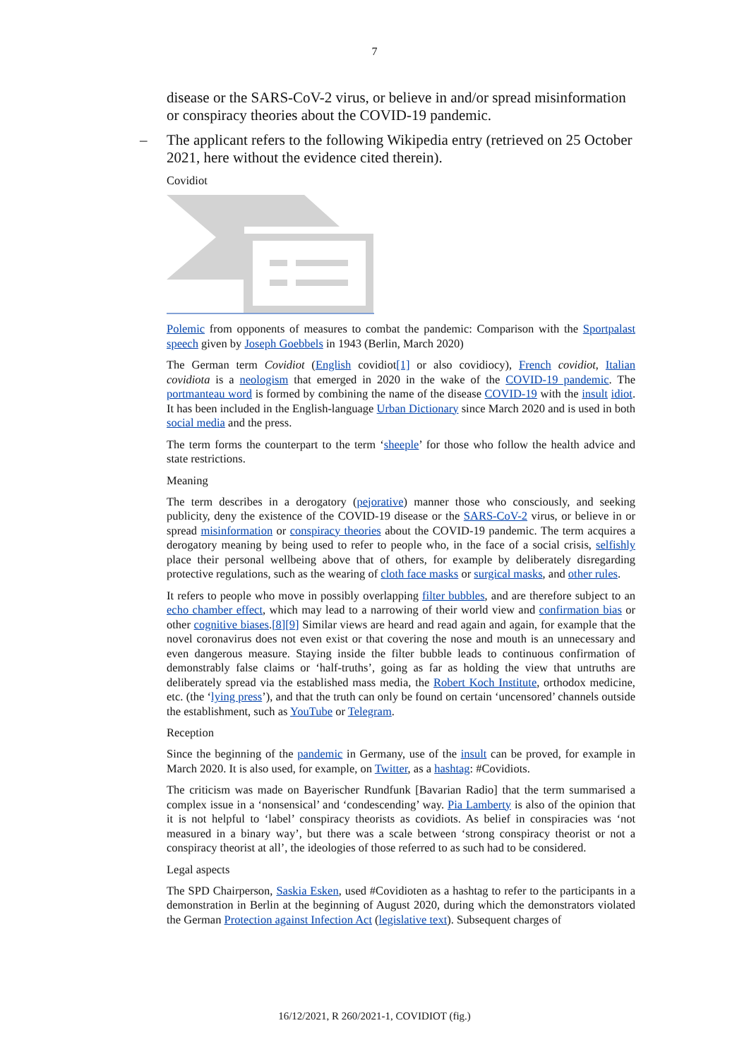7
disease or the SARS-CoV-2 virus, or believe in and/or spread misinformation or conspiracy theories about the COVID-19 pandemic.
– The applicant refers to the following Wikipedia entry (retrieved on 25 October 2021, here without the evidence cited therein).
Covidiot
Polemic from opponents of measures to combat the pandemic: Comparison with the Sportpalast speech given by Joseph Goebbels in 1943 (Berlin, March 2020)
The German term Covidiot (English covidiot[1] or also covidiocy), French covidiot, Italian covidiota is a neologism that emerged in 2020 in the wake of the COVID-19 pandemic. The portmanteau word is formed by combining the name of the disease COVID-19 with the insult idiot. It has been included in the English-language Urban Dictionary since March 2020 and is used in both social media and the press.
The term forms the counterpart to the term ‘sheeple’ for those who follow the health advice and state restrictions.
Meaning
The term describes in a derogatory (pejorative) manner those who consciously, and seeking publicity, deny the existence of the COVID-19 disease or the SARS-CoV-2 virus, or believe in or spread misinformation or conspiracy theories about the COVID-19 pandemic. The term acquires a derogatory meaning by being used to refer to people who, in the face of a social crisis, selfishly place their personal wellbeing above that of others, for example by deliberately disregarding protective regulations, such as the wearing of cloth face masks or surgical masks, and other rules.
It refers to people who move in possibly overlapping filter bubbles, and are therefore subject to an echo chamber effect, which may lead to a narrowing of their world view and confirmation bias or other cognitive biases.[8][9] Similar views are heard and read again and again, for example that the novel coronavirus does not even exist or that covering the nose and mouth is an unnecessary and even dangerous measure. Staying inside the filter bubble leads to continuous confirmation of demonstrably false claims or ‘half-truths’, going as far as holding the view that untruths are deliberately spread via the established mass media, the Robert Koch Institute, orthodox medicine, etc. (the ‘lying press’), and that the truth can only be found on certain ‘uncensored’ channels outside the establishment, such as YouTube or Telegram.
Reception
Since the beginning of the pandemic in Germany, use of the insult can be proved, for example in March 2020. It is also used, for example, on Twitter, as a hashtag: #Covidiots.
The criticism was made on Bayerischer Rundfunk [Bavarian Radio] that the term summarised a complex issue in a ‘nonsensical’ and ‘condescending’ way. Pia Lamberty is also of the opinion that it is not helpful to ‘label’ conspiracy theorists as covidiots. As belief in conspiracies was ‘not measured in a binary way’, but there was a scale between ‘strong conspiracy theorist or not a conspiracy theorist at all’, the ideologies of those referred to as such had to be considered.
Legal aspects
The SPD Chairperson, Saskia Esken, used #Covidioten as a hashtag to refer to the participants in a demonstration in Berlin at the beginning of August 2020, during which the demonstrators violated the German Protection against Infection Act (legislative text). Subsequent charges of
16/12/2021, R 260/2021-1, COVIDIOT (fig.)